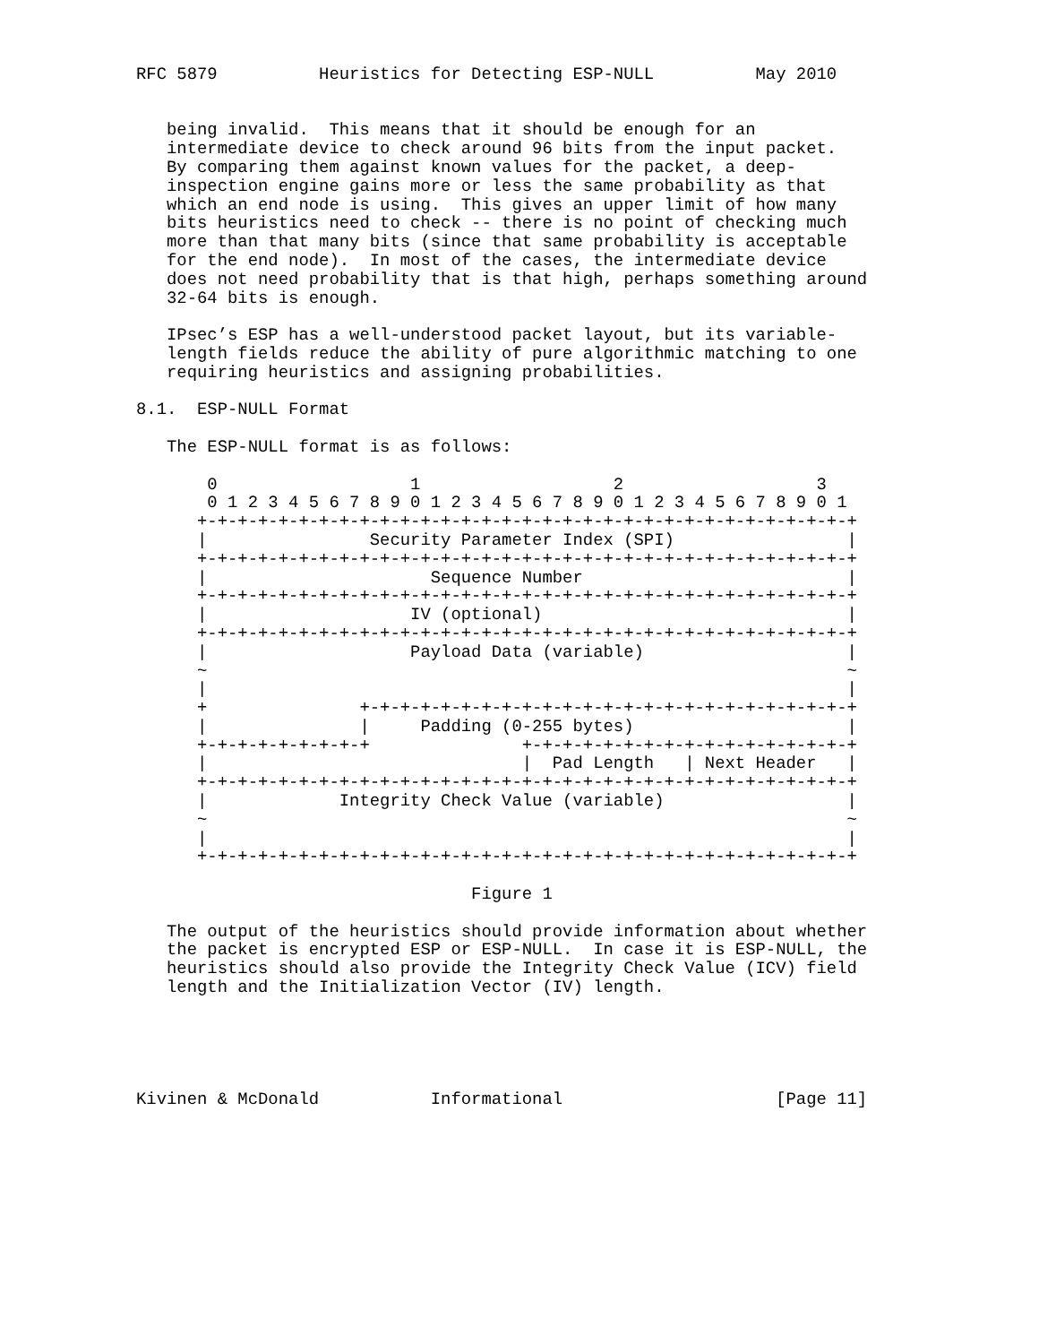RFC 5879          Heuristics for Detecting ESP-NULL          May 2010


   being invalid.  This means that it should be enough for an
   intermediate device to check around 96 bits from the input packet.
   By comparing them against known values for the packet, a deep-
   inspection engine gains more or less the same probability as that
   which an end node is using.  This gives an upper limit of how many
   bits heuristics need to check -- there is no point of checking much
   more than that many bits (since that same probability is acceptable
   for the end node).  In most of the cases, the intermediate device
   does not need probability that is that high, perhaps something around
   32-64 bits is enough.

   IPsec’s ESP has a well-understood packet layout, but its variable-
   length fields reduce the ability of pure algorithmic matching to one
   requiring heuristics and assigning probabilities.

8.1.  ESP-NULL Format

   The ESP-NULL format is as follows:

       0                   1                   2                   3
       0 1 2 3 4 5 6 7 8 9 0 1 2 3 4 5 6 7 8 9 0 1 2 3 4 5 6 7 8 9 0 1
      +-+-+-+-+-+-+-+-+-+-+-+-+-+-+-+-+-+-+-+-+-+-+-+-+-+-+-+-+-+-+-+-+
      |                Security Parameter Index (SPI)                 |
      +-+-+-+-+-+-+-+-+-+-+-+-+-+-+-+-+-+-+-+-+-+-+-+-+-+-+-+-+-+-+-+-+
      |                      Sequence Number                          |
      +-+-+-+-+-+-+-+-+-+-+-+-+-+-+-+-+-+-+-+-+-+-+-+-+-+-+-+-+-+-+-+-+
      |                    IV (optional)                              |
      +-+-+-+-+-+-+-+-+-+-+-+-+-+-+-+-+-+-+-+-+-+-+-+-+-+-+-+-+-+-+-+-+
      |                    Payload Data (variable)                    |
      ~                                                               ~
      |                                                               |
      +               +-+-+-+-+-+-+-+-+-+-+-+-+-+-+-+-+-+-+-+-+-+-+-+-+
      |               |     Padding (0-255 bytes)                     |
      +-+-+-+-+-+-+-+-+               +-+-+-+-+-+-+-+-+-+-+-+-+-+-+-+-+
      |                               |  Pad Length   | Next Header   |
      +-+-+-+-+-+-+-+-+-+-+-+-+-+-+-+-+-+-+-+-+-+-+-+-+-+-+-+-+-+-+-+-+
      |             Integrity Check Value (variable)                  |
      ~                                                               ~
      |                                                               |
      +-+-+-+-+-+-+-+-+-+-+-+-+-+-+-+-+-+-+-+-+-+-+-+-+-+-+-+-+-+-+-+-+

                                 Figure 1

   The output of the heuristics should provide information about whether
   the packet is encrypted ESP or ESP-NULL.  In case it is ESP-NULL, the
   heuristics should also provide the Integrity Check Value (ICV) field
   length and the Initialization Vector (IV) length.





Kivinen & McDonald           Informational                     [Page 11]